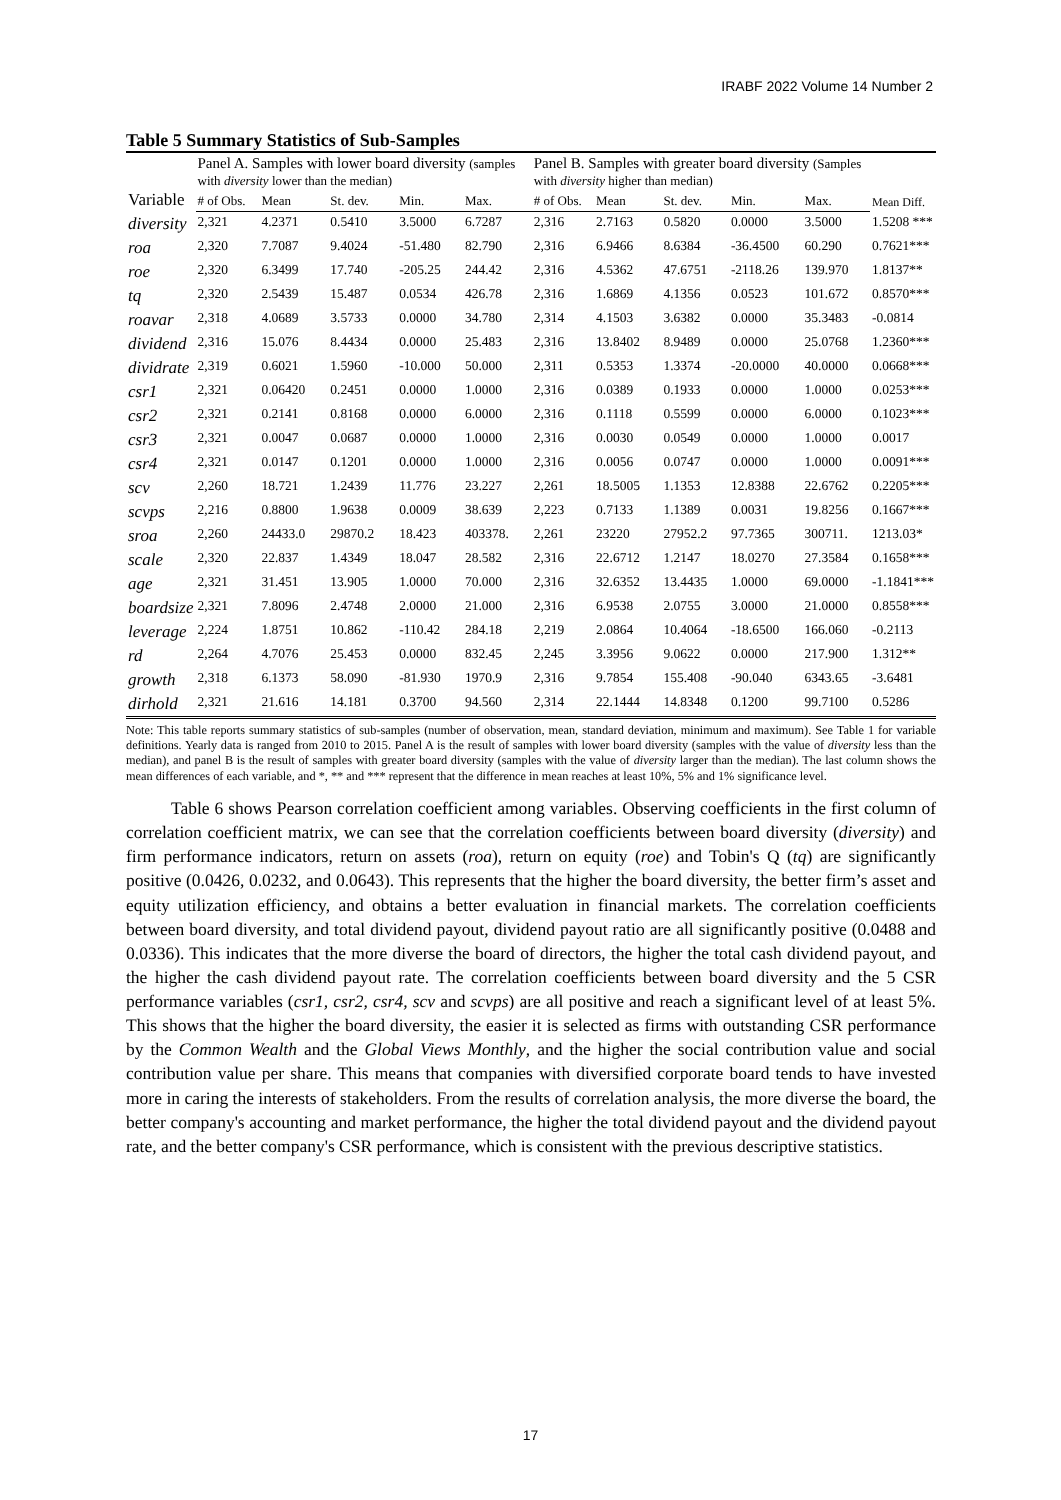IRABF 2022 Volume 14 Number 2
Table 5 Summary Statistics of Sub-Samples
| Variable | Panel A. Samples with lower board diversity (samples with diversity lower than the median) | | | | | Panel B. Samples with greater board diversity (Samples with diversity higher than median) | | | | | Mean Diff. |
| --- | --- | --- | --- | --- | --- | --- | --- | --- | --- | --- | --- |
| | # of Obs. | Mean | St. dev. | Min. | Max. | # of Obs. | Mean | St. dev. | Min. | Max. | |
| diversity | 2,321 | 4.2371 | 0.5410 | 3.5000 | 6.7287 | 2,316 | 2.7163 | 0.5820 | 0.0000 | 3.5000 | 1.5208 *** |
| roa | 2,320 | 7.7087 | 9.4024 | -51.480 | 82.790 | 2,316 | 6.9466 | 8.6384 | -36.4500 | 60.290 | 0.7621*** |
| roe | 2,320 | 6.3499 | 17.740 | -205.25 | 244.42 | 2,316 | 4.5362 | 47.6751 | -2118.26 | 139.970 | 1.8137** |
| tq | 2,320 | 2.5439 | 15.487 | 0.0534 | 426.78 | 2,316 | 1.6869 | 4.1356 | 0.0523 | 101.672 | 0.8570*** |
| roavar | 2,318 | 4.0689 | 3.5733 | 0.0000 | 34.780 | 2,314 | 4.1503 | 3.6382 | 0.0000 | 35.3483 | -0.0814 |
| dividend | 2,316 | 15.076 | 8.4434 | 0.0000 | 25.483 | 2,316 | 13.8402 | 8.9489 | 0.0000 | 25.0768 | 1.2360*** |
| dividrate | 2,319 | 0.6021 | 1.5960 | -10.000 | 50.000 | 2,311 | 0.5353 | 1.3374 | -20.0000 | 40.0000 | 0.0668*** |
| csr1 | 2,321 | 0.06420 | 0.2451 | 0.0000 | 1.0000 | 2,316 | 0.0389 | 0.1933 | 0.0000 | 1.0000 | 0.0253*** |
| csr2 | 2,321 | 0.2141 | 0.8168 | 0.0000 | 6.0000 | 2,316 | 0.1118 | 0.5599 | 0.0000 | 6.0000 | 0.1023*** |
| csr3 | 2,321 | 0.0047 | 0.0687 | 0.0000 | 1.0000 | 2,316 | 0.0030 | 0.0549 | 0.0000 | 1.0000 | 0.0017 |
| csr4 | 2,321 | 0.0147 | 0.1201 | 0.0000 | 1.0000 | 2,316 | 0.0056 | 0.0747 | 0.0000 | 1.0000 | 0.0091*** |
| scv | 2,260 | 18.721 | 1.2439 | 11.776 | 23.227 | 2,261 | 18.5005 | 1.1353 | 12.8388 | 22.6762 | 0.2205*** |
| scvps | 2,216 | 0.8800 | 1.9638 | 0.0009 | 38.639 | 2,223 | 0.7133 | 1.1389 | 0.0031 | 19.8256 | 0.1667*** |
| sroa | 2,260 | 24433.0 | 29870.2 | 18.423 | 403378. | 2,261 | 23220 | 27952.2 | 97.7365 | 300711. | 1213.03* |
| scale | 2,320 | 22.837 | 1.4349 | 18.047 | 28.582 | 2,316 | 22.6712 | 1.2147 | 18.0270 | 27.3584 | 0.1658*** |
| age | 2,321 | 31.451 | 13.905 | 1.0000 | 70.000 | 2,316 | 32.6352 | 13.4435 | 1.0000 | 69.0000 | -1.1841*** |
| boardsize | 2,321 | 7.8096 | 2.4748 | 2.0000 | 21.000 | 2,316 | 6.9538 | 2.0755 | 3.0000 | 21.0000 | 0.8558*** |
| leverage | 2,224 | 1.8751 | 10.862 | -110.42 | 284.18 | 2,219 | 2.0864 | 10.4064 | -18.6500 | 166.060 | -0.2113 |
| rd | 2,264 | 4.7076 | 25.453 | 0.0000 | 832.45 | 2,245 | 3.3956 | 9.0622 | 0.0000 | 217.900 | 1.312** |
| growth | 2,318 | 6.1373 | 58.090 | -81.930 | 1970.9 | 2,316 | 9.7854 | 155.408 | -90.040 | 6343.65 | -3.6481 |
| dirhold | 2,321 | 21.616 | 14.181 | 0.3700 | 94.560 | 2,314 | 22.1444 | 14.8348 | 0.1200 | 99.7100 | 0.5286 |
Note: This table reports summary statistics of sub-samples (number of observation, mean, standard deviation, minimum and maximum). See Table 1 for variable definitions. Yearly data is ranged from 2010 to 2015. Panel A is the result of samples with lower board diversity (samples with the value of diversity less than the median), and panel B is the result of samples with greater board diversity (samples with the value of diversity larger than the median). The last column shows the mean differences of each variable, and *, ** and *** represent that the difference in mean reaches at least 10%, 5% and 1% significance level.
Table 6 shows Pearson correlation coefficient among variables. Observing coefficients in the first column of correlation coefficient matrix, we can see that the correlation coefficients between board diversity (diversity) and firm performance indicators, return on assets (roa), return on equity (roe) and Tobin's Q (tq) are significantly positive (0.0426, 0.0232, and 0.0643). This represents that the higher the board diversity, the better firm’s asset and equity utilization efficiency, and obtains a better evaluation in financial markets. The correlation coefficients between board diversity, and total dividend payout, dividend payout ratio are all significantly positive (0.0488 and 0.0336). This indicates that the more diverse the board of directors, the higher the total cash dividend payout, and the higher the cash dividend payout rate. The correlation coefficients between board diversity and the 5 CSR performance variables (csr1, csr2, csr4, scv and scvps) are all positive and reach a significant level of at least 5%. This shows that the higher the board diversity, the easier it is selected as firms with outstanding CSR performance by the Common Wealth and the Global Views Monthly, and the higher the social contribution value and social contribution value per share. This means that companies with diversified corporate board tends to have invested more in caring the interests of stakeholders. From the results of correlation analysis, the more diverse the board, the better company's accounting and market performance, the higher the total dividend payout and the dividend payout rate, and the better company's CSR performance, which is consistent with the previous descriptive statistics.
17